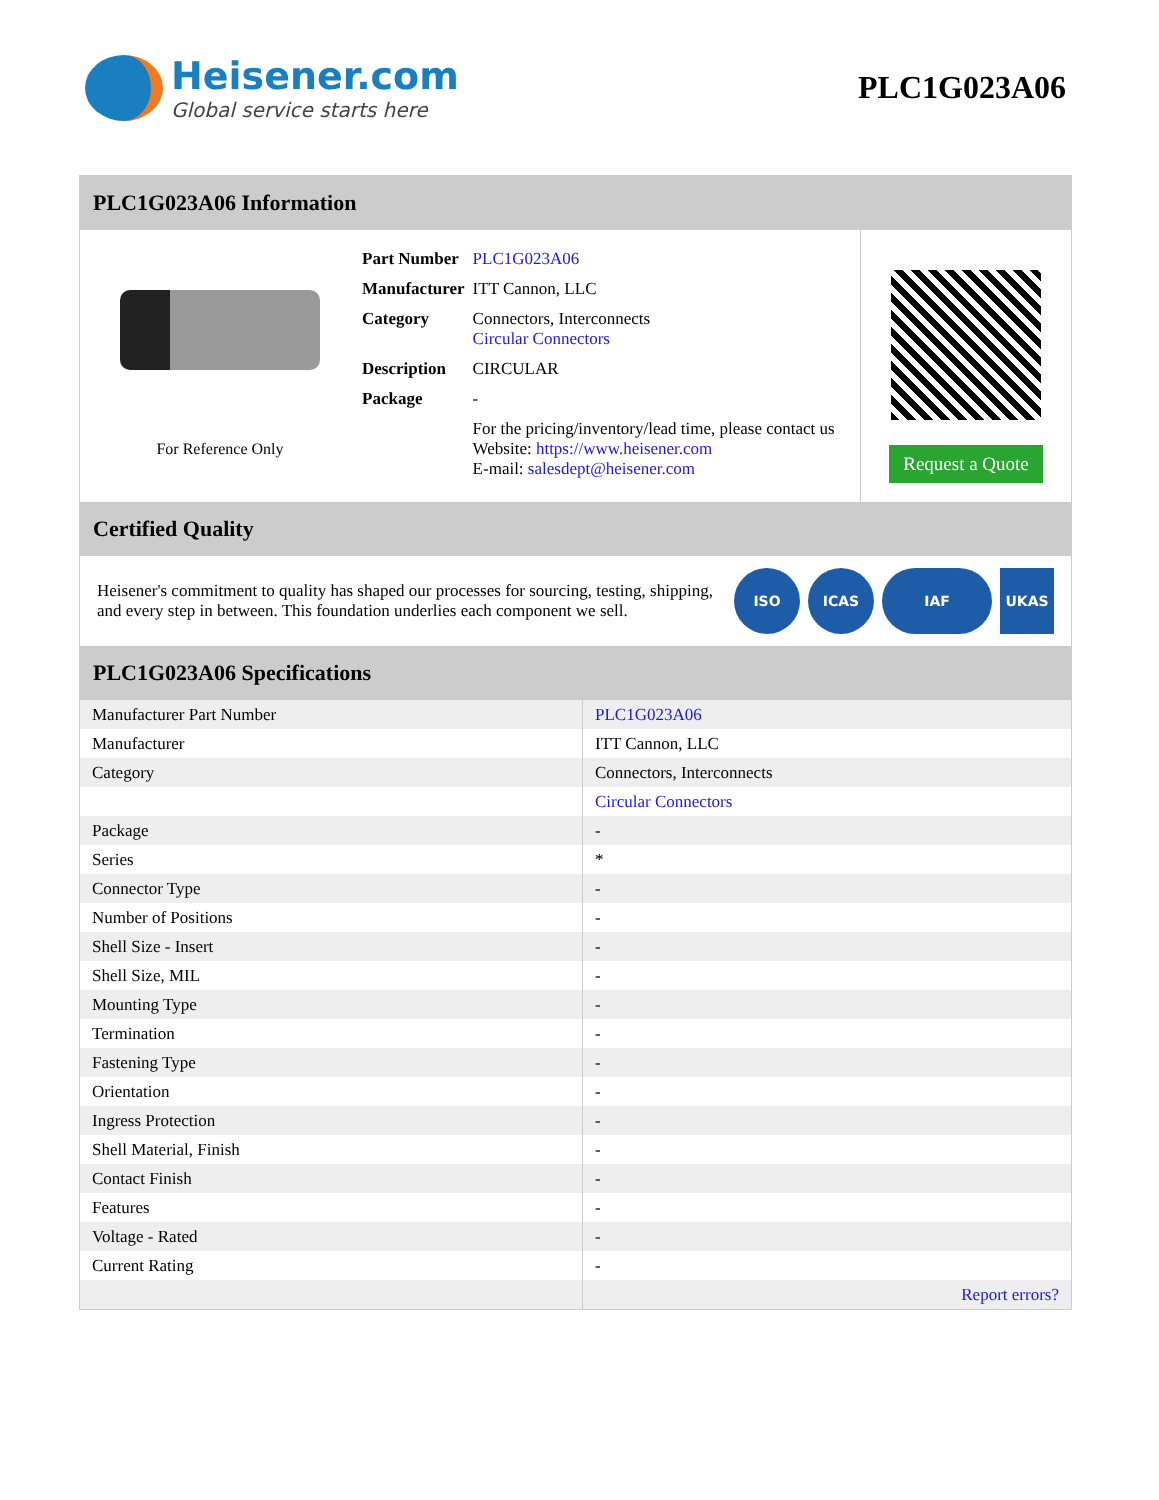Heisener.com
Global service starts here
PLC1G023A06
PLC1G023A06 Information
For Reference Only
| Part Number | PLC1G023A06 |
| Manufacturer | ITT Cannon, LLC |
| Category | Connectors, Interconnects Circular Connectors |
| Description | CIRCULAR |
| Package | - |
| | For the pricing/inventory/lead time, please contact us Website: https://www.heisener.com E-mail: salesdept@heisener.com |
Request a Quote
Certified Quality
Heisener's commitment to quality has shaped our processes for sourcing, testing, shipping, and every step in between. This foundation underlies each component we sell.
ISO ICAS IAF UKAS
PLC1G023A06 Specifications
| Manufacturer Part Number | PLC1G023A06 |
| Manufacturer | ITT Cannon, LLC |
| Category | Connectors, Interconnects |
| | Circular Connectors |
| Package | - |
| Series | * |
| Connector Type | - |
| Number of Positions | - |
| Shell Size - Insert | - |
| Shell Size, MIL | - |
| Mounting Type | - |
| Termination | - |
| Fastening Type | - |
| Orientation | - |
| Ingress Protection | - |
| Shell Material, Finish | - |
| Contact Finish | - |
| Features | - |
| Voltage - Rated | - |
| Current Rating | - |
| | Report errors? |